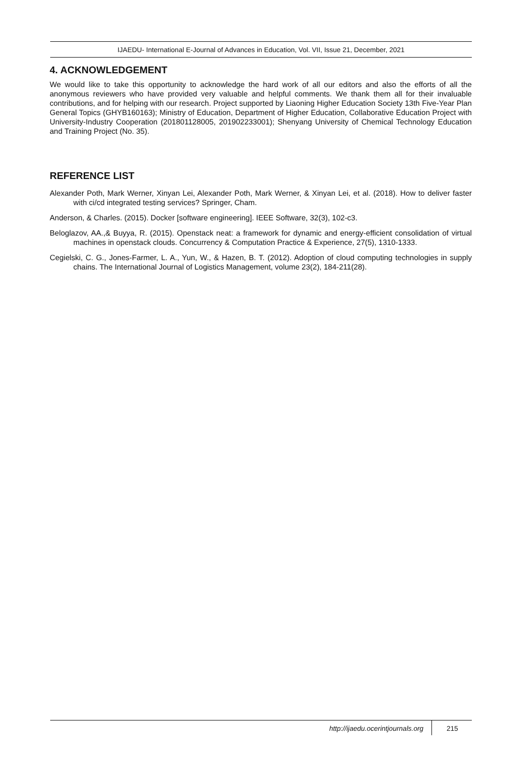IJAEDU- International E-Journal of Advances in Education, Vol. VII, Issue 21, December, 2021
4. ACKNOWLEDGEMENT
We would like to take this opportunity to acknowledge the hard work of all our editors and also the efforts of all the anonymous reviewers who have provided very valuable and helpful comments. We thank them all for their invaluable contributions, and for helping with our research. Project supported by Liaoning Higher Education Society 13th Five-Year Plan General Topics (GHYB160163); Ministry of Education, Department of Higher Education, Collaborative Education Project with University-Industry Cooperation (201801128005, 201902233001); Shenyang University of Chemical Technology Education and Training Project (No. 35).
REFERENCE LIST
Alexander Poth, Mark Werner, Xinyan Lei, Alexander Poth, Mark Werner, & Xinyan Lei, et al. (2018). How to deliver faster with ci/cd integrated testing services? Springer, Cham.
Anderson, & Charles. (2015). Docker [software engineering]. IEEE Software, 32(3), 102-c3.
Beloglazov, AA.,& Buyya, R. (2015). Openstack neat: a framework for dynamic and energy-efficient consolidation of virtual machines in openstack clouds. Concurrency & Computation Practice & Experience, 27(5), 1310-1333.
Cegielski, C. G., Jones-Farmer, L. A., Yun, W., & Hazen, B. T. (2012). Adoption of cloud computing technologies in supply chains. The International Journal of Logistics Management, volume 23(2), 184-211(28).
http://ijaedu.ocerintjournals.org 215